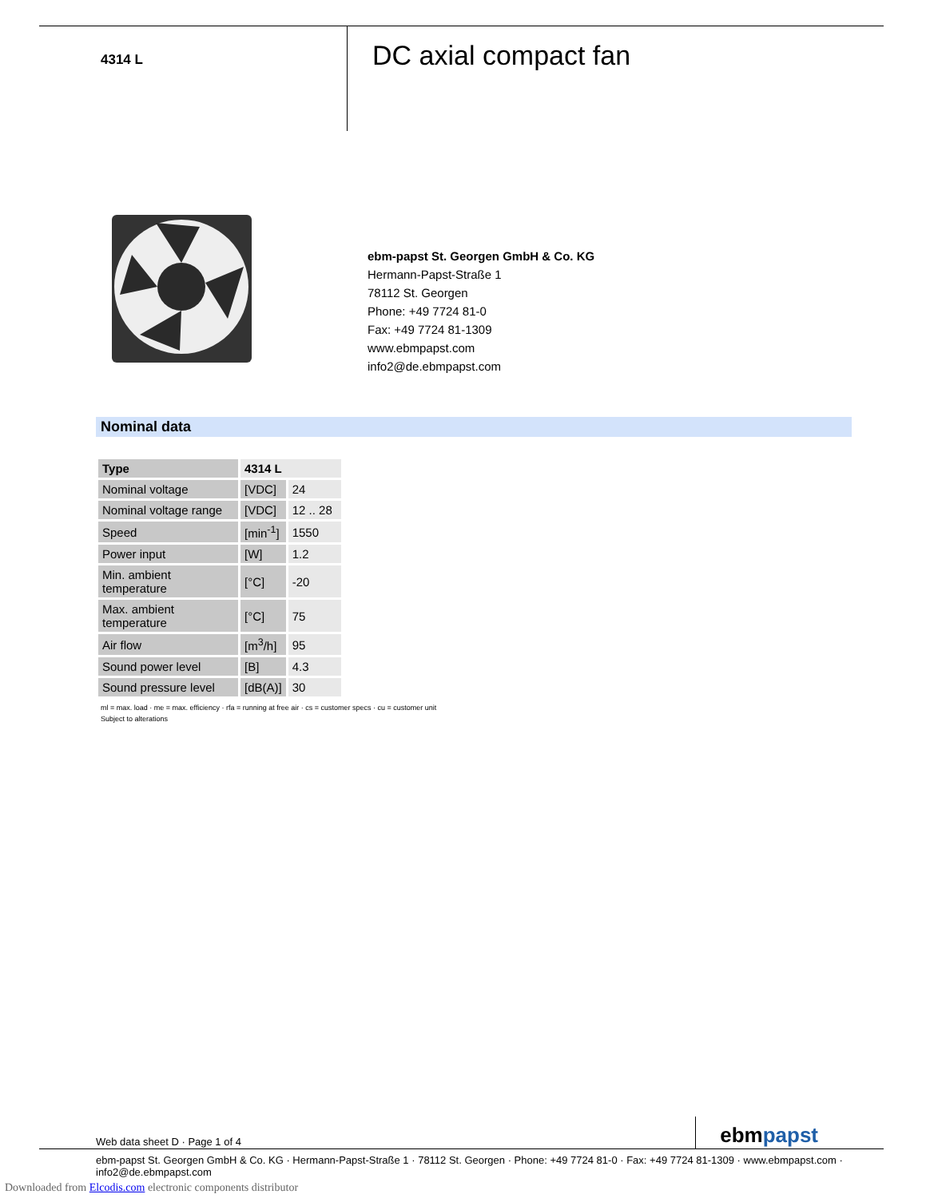4314 L
DC axial compact fan
ebm-papst St. Georgen GmbH & Co. KG
Hermann-Papst-Straße 1
78112 St. Georgen
Phone: +49 7724 81-0
Fax: +49 7724 81-1309
www.ebmpapst.com
info2@de.ebmpapst.com
Nominal data
| Type | 4314 L | |
| --- | --- | --- |
| Nominal voltage | [VDC] | 24 |
| Nominal voltage range | [VDC] | 12 .. 28 |
| Speed | [min<sup>-1</sup>] | 1550 |
| Power input | [W] | 1.2 |
| Min. ambient temperature | [°C] | -20 |
| Max. ambient temperature | [°C] | 75 |
| Air flow | [m<sup>3</sup>/h] | 95 |
| Sound power level | [B] | 4.3 |
| Sound pressure level | [dB(A)] | 30 |
ml = max. load · me = max. efficiency · rfa = running at free air · cs = customer specs · cu = customer unit
Subject to alterations
Web data sheet D · Page 1 of 4 ebmpapst
ebm-papst St. Georgen GmbH & Co. KG · Hermann-Papst-Straße 1 · 78112 St. Georgen · Phone: +49 7724 81-0 · Fax: +49 7724 81-1309 · www.ebmpapst.com · info2@de.ebmpapst.com
Downloaded from Elcodis.com electronic components distributor